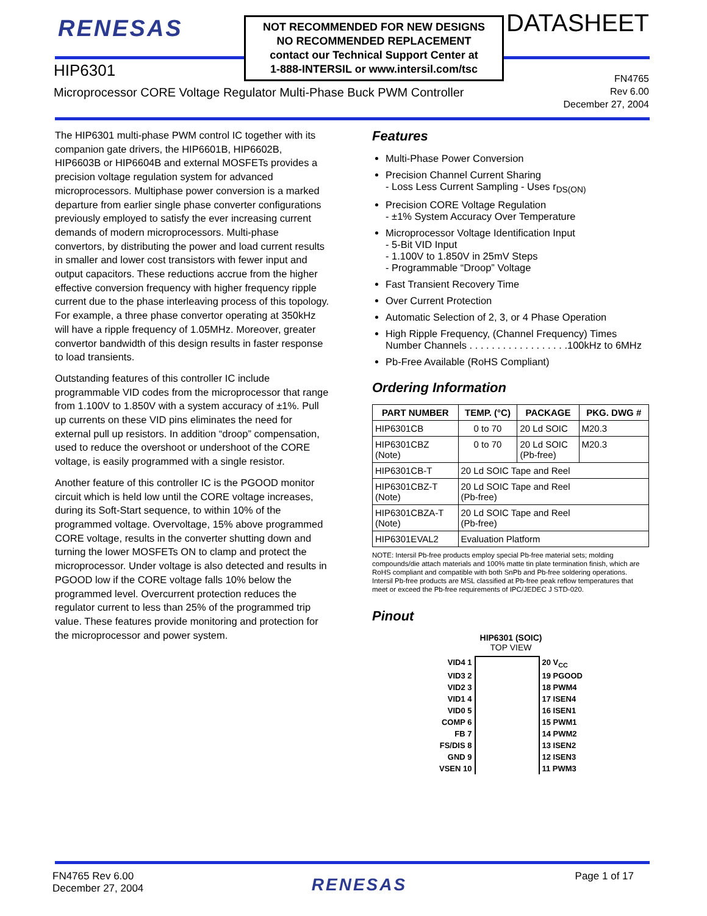RENESAS
NOT RECOMMENDED FOR NEW DESIGNS
NO RECOMMENDED REPLACEMENT
contact our Technical Support Center at
1-888-INTERSIL or www.intersil.com/tsc
DATASHEET
HIP6301
Microprocessor CORE Voltage Regulator Multi-Phase Buck PWM Controller
FN4765
Rev 6.00
December 27, 2004
The HIP6301 multi-phase PWM control IC together with its companion gate drivers, the HIP6601B, HIP6602B, HIP6603B or HIP6604B and external MOSFETs provides a precision voltage regulation system for advanced microprocessors. Multiphase power conversion is a marked departure from earlier single phase converter configurations previously employed to satisfy the ever increasing current demands of modern microprocessors. Multi-phase convertors, by distributing the power and load current results in smaller and lower cost transistors with fewer input and output capacitors. These reductions accrue from the higher effective conversion frequency with higher frequency ripple current due to the phase interleaving process of this topology. For example, a three phase convertor operating at 350kHz will have a ripple frequency of 1.05MHz. Moreover, greater convertor bandwidth of this design results in faster response to load transients.
Outstanding features of this controller IC include programmable VID codes from the microprocessor that range from 1.100V to 1.850V with a system accuracy of ±1%. Pull up currents on these VID pins eliminates the need for external pull up resistors. In addition “droop” compensation, used to reduce the overshoot or undershoot of the CORE voltage, is easily programmed with a single resistor.
Another feature of this controller IC is the PGOOD monitor circuit which is held low until the CORE voltage increases, during its Soft-Start sequence, to within 10% of the programmed voltage. Overvoltage, 15% above programmed CORE voltage, results in the converter shutting down and turning the lower MOSFETs ON to clamp and protect the microprocessor. Under voltage is also detected and results in PGOOD low if the CORE voltage falls 10% below the programmed level. Overcurrent protection reduces the regulator current to less than 25% of the programmed trip value. These features provide monitoring and protection for the microprocessor and power system.
Features
Multi-Phase Power Conversion
Precision Channel Current Sharing
- Loss Less Current Sampling - Uses r<sub>DS(ON)</sub>
Precision CORE Voltage Regulation
- ±1% System Accuracy Over Temperature
Microprocessor Voltage Identification Input
- 5-Bit VID Input
- 1.100V to 1.850V in 25mV Steps
- Programmable “Droop” Voltage
Fast Transient Recovery Time
Over Current Protection
Automatic Selection of 2, 3, or 4 Phase Operation
High Ripple Frequency, (Channel Frequency) Times Number Channels . . . . . . . . . . . . . . . . . .100kHz to 6MHz
Pb-Free Available (RoHS Compliant)
Ordering Information
| PART NUMBER | TEMP. (°C) | PACKAGE | PKG. DWG # |
| --- | --- | --- | --- |
| HIP6301CB | 0 to 70 | 20 Ld SOIC | M20.3 |
| HIP6301CBZ (Note) | 0 to 70 | 20 Ld SOIC (Pb-free) | M20.3 |
| HIP6301CB-T | 20 Ld SOIC Tape and Reel | | |
| HIP6301CBZ-T (Note) | 20 Ld SOIC Tape and Reel (Pb-free) | | |
| HIP6301CBZA-T (Note) | 20 Ld SOIC Tape and Reel (Pb-free) | | |
| HIP6301EVAL2 | Evaluation Platform | | |
NOTE: Intersil Pb-free products employ special Pb-free material sets; molding compounds/die attach materials and 100% matte tin plate termination finish, which are RoHS compliant and compatible with both SnPb and Pb-free soldering operations. Intersil Pb-free products are MSL classified at Pb-free peak reflow temperatures that meet or exceed the Pb-free requirements of IPC/JEDEC J STD-020.
Pinout
HIP6301 (SOIC)
TOP VIEW
| VID4 1 | | 20 V<sub>CC</sub> |
| VID3 2 | | 19 PGOOD |
| VID2 3 | | 18 PWM4 |
| VID1 4 | | 17 ISEN4 |
| VID0 5 | | 16 ISEN1 |
| COMP 6 | | 15 PWM1 |
| FB 7 | | 14 PWM2 |
| FS/DIS 8 | | 13 ISEN2 |
| GND 9 | | 12 ISEN3 |
| VSEN 10 | | 11 PWM3 |
FN4765 Rev 6.00
December 27, 2004
RENESAS
Page 1 of 17